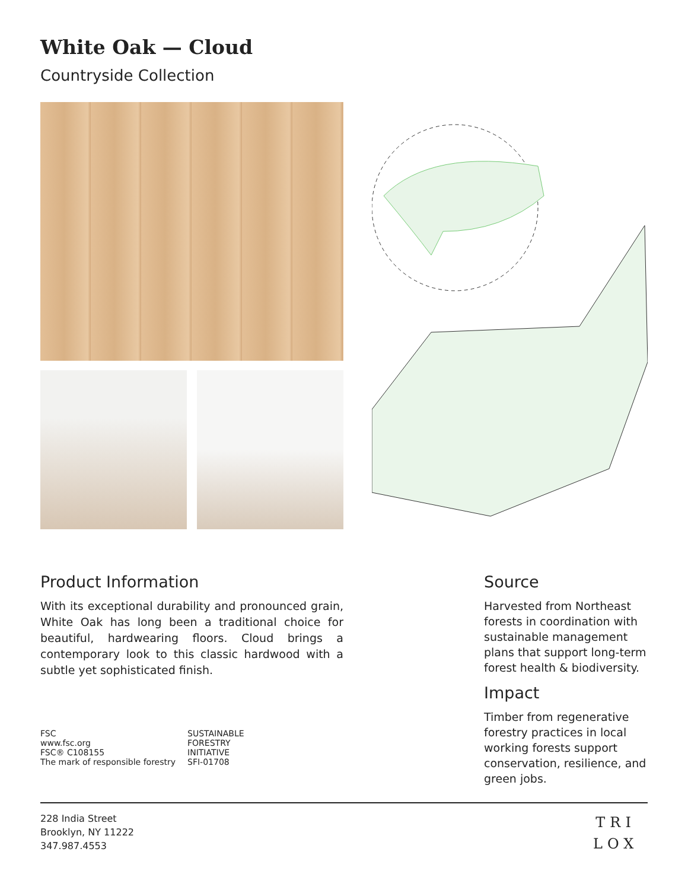White Oak — Cloud
Countryside Collection
Product Information
With its exceptional durability and pronounced grain, White Oak has long been a traditional choice for beautiful, hardwearing floors. Cloud brings a contemporary look to this classic hardwood with a subtle yet sophisticated finish.
Source
Harvested from Northeast forests in coordination with sustainable management plans that support long-term forest health & biodiversity.
Impact
Timber from regenerative forestry practices in local working forests support conservation, resilience, and green jobs.
FSC
www.fsc.org
FSC® C108155
The mark of responsible forestry
SUSTAINABLE
FORESTRY
INITIATIVE
SFI-01708
228 India Street
Brooklyn, NY 11222
347.987.4553
TRI
LOX